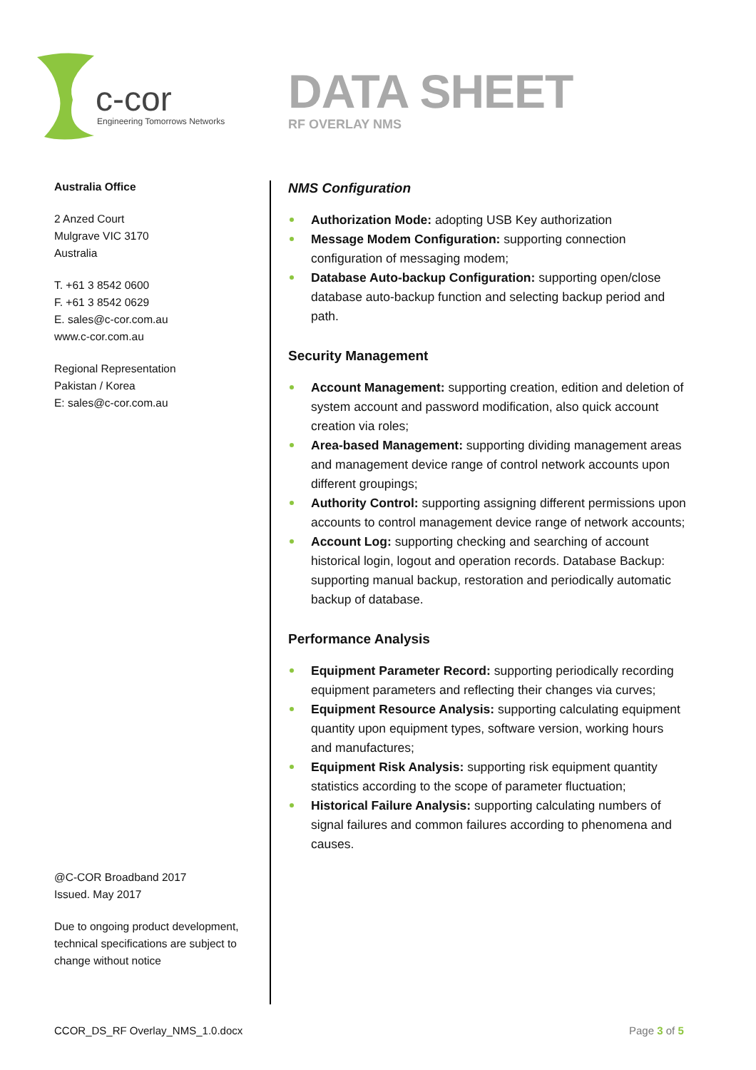c-cor
Engineering Tomorrows Networks
DATA SHEET
RF OVERLAY NMS
Australia Office
2 Anzed Court
Mulgrave VIC 3170
Australia
T. +61 3 8542 0600
F. +61 3 8542 0629
E. sales@c-cor.com.au
www.c-cor.com.au
Regional Representation
Pakistan / Korea
E: sales@c-cor.com.au
@C-COR Broadband 2017
Issued. May 2017
Due to ongoing product development, technical specifications are subject to change without notice
NMS Configuration
Authorization Mode: adopting USB Key authorization
Message Modem Configuration: supporting connection configuration of messaging modem;
Database Auto-backup Configuration: supporting open/close database auto-backup function and selecting backup period and path.
Security Management
Account Management: supporting creation, edition and deletion of system account and password modification, also quick account creation via roles;
Area-based Management: supporting dividing management areas and management device range of control network accounts upon different groupings;
Authority Control: supporting assigning different permissions upon accounts to control management device range of network accounts;
Account Log: supporting checking and searching of account historical login, logout and operation records. Database Backup: supporting manual backup, restoration and periodically automatic backup of database.
Performance Analysis
Equipment Parameter Record: supporting periodically recording equipment parameters and reflecting their changes via curves;
Equipment Resource Analysis: supporting calculating equipment quantity upon equipment types, software version, working hours and manufactures;
Equipment Risk Analysis: supporting risk equipment quantity statistics according to the scope of parameter fluctuation;
Historical Failure Analysis: supporting calculating numbers of signal failures and common failures according to phenomena and causes.
CCOR_DS_RF Overlay_NMS_1.0.docx
Page 3 of 5